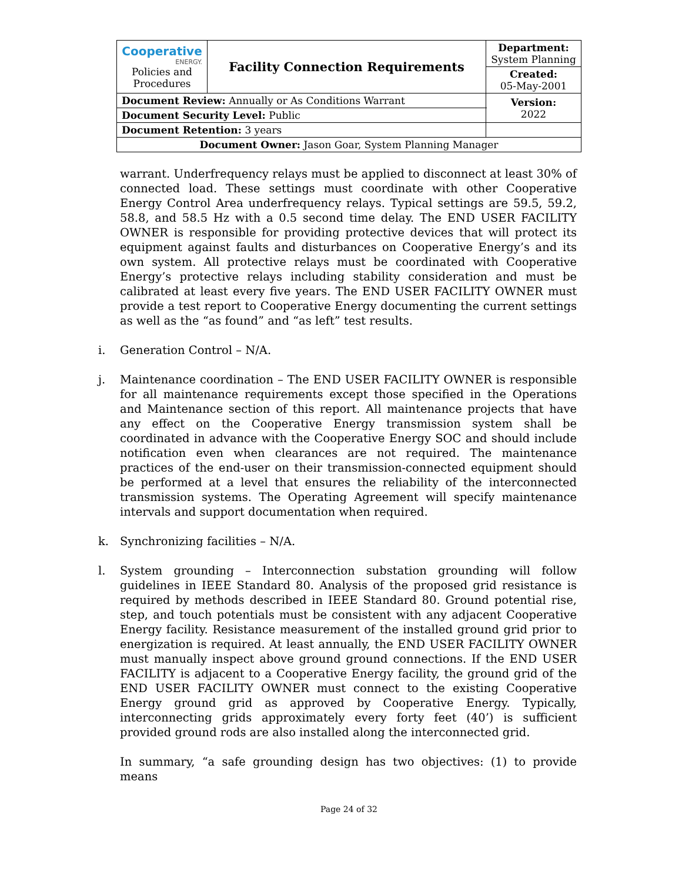| Cooperative ENERGY. Policies and Procedures | Facility Connection Requirements | | Department: System Planning |
| | | | Created: 05-May-2001 |
| Document Review: Annually or As Conditions Warrant | | | Version: 2022 |
| Document Security Level: Public | | | |
| Document Retention: 3 years | | | |
| Document Owner: Jason Goar, System Planning Manager | | | |
warrant. Underfrequency relays must be applied to disconnect at least 30% of connected load. These settings must coordinate with other Cooperative Energy Control Area underfrequency relays. Typical settings are 59.5, 59.2, 58.8, and 58.5 Hz with a 0.5 second time delay. The END USER FACILITY OWNER is responsible for providing protective devices that will protect its equipment against faults and disturbances on Cooperative Energy’s and its own system. All protective relays must be coordinated with Cooperative Energy’s protective relays including stability consideration and must be calibrated at least every five years. The END USER FACILITY OWNER must provide a test report to Cooperative Energy documenting the current settings as well as the “as found” and “as left” test results.
i. Generation Control – N/A.
j. Maintenance coordination – The END USER FACILITY OWNER is responsible for all maintenance requirements except those specified in the Operations and Maintenance section of this report. All maintenance projects that have any effect on the Cooperative Energy transmission system shall be coordinated in advance with the Cooperative Energy SOC and should include notification even when clearances are not required. The maintenance practices of the end-user on their transmission-connected equipment should be performed at a level that ensures the reliability of the interconnected transmission systems. The Operating Agreement will specify maintenance intervals and support documentation when required.
k. Synchronizing facilities – N/A.
l. System grounding – Interconnection substation grounding will follow guidelines in IEEE Standard 80. Analysis of the proposed grid resistance is required by methods described in IEEE Standard 80. Ground potential rise, step, and touch potentials must be consistent with any adjacent Cooperative Energy facility. Resistance measurement of the installed ground grid prior to energization is required. At least annually, the END USER FACILITY OWNER must manually inspect above ground ground connections. If the END USER FACILITY is adjacent to a Cooperative Energy facility, the ground grid of the END USER FACILITY OWNER must connect to the existing Cooperative Energy ground grid as approved by Cooperative Energy. Typically, interconnecting grids approximately every forty feet (40’) is sufficient provided ground rods are also installed along the interconnected grid.
In summary, “a safe grounding design has two objectives: (1) to provide means
Page 24 of 32